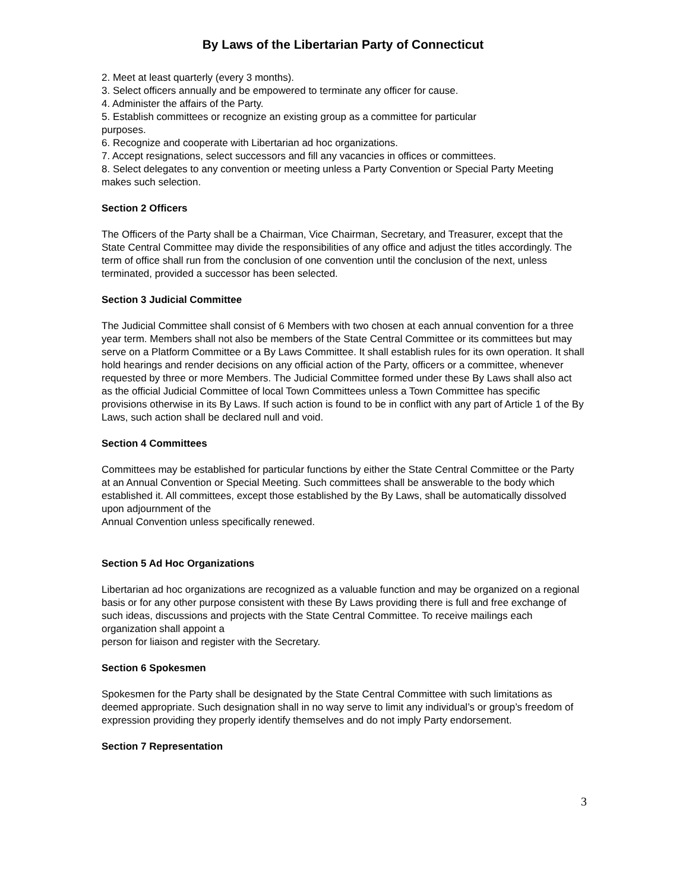By Laws of the Libertarian Party of Connecticut
2. Meet at least quarterly (every 3 months).
3. Select officers annually and be empowered to terminate any officer for cause.
4. Administer the affairs of the Party.
5. Establish committees or recognize an existing group as a committee for particular
purposes.
6. Recognize and cooperate with Libertarian ad hoc organizations.
7. Accept resignations, select successors and fill any vacancies in offices or committees.
8. Select delegates to any convention or meeting unless a Party Convention or Special Party Meeting makes such selection.
Section 2 Officers
The Officers of the Party shall be a Chairman, Vice Chairman, Secretary, and Treasurer, except that the State Central Committee may divide the responsibilities of any office and adjust the titles accordingly. The term of office shall run from the conclusion of one convention until the conclusion of the next, unless terminated, provided a successor has been selected.
Section 3 Judicial Committee
The Judicial Committee shall consist of 6 Members with two chosen at each annual convention for a three year term. Members shall not also be members of the State Central Committee or its committees but may serve on a Platform Committee or a By Laws Committee. It shall establish rules for its own operation. It shall hold hearings and render decisions on any official action of the Party, officers or a committee, whenever requested by three or more Members. The Judicial Committee formed under these By Laws shall also act as the official Judicial Committee of local Town Committees unless a Town Committee has specific provisions otherwise in its By Laws. If such action is found to be in conflict with any part of Article 1 of the By Laws, such action shall be declared null and void.
Section 4 Committees
Committees may be established for particular functions by either the State Central Committee or the Party at an Annual Convention or Special Meeting. Such committees shall be answerable to the body which established it. All committees, except those established by the By Laws, shall be automatically dissolved upon adjournment of the
Annual Convention unless specifically renewed.
Section 5 Ad Hoc Organizations
Libertarian ad hoc organizations are recognized as a valuable function and may be organized on a regional basis or for any other purpose consistent with these By Laws providing there is full and free exchange of such ideas, discussions and projects with the State Central Committee. To receive mailings each organization shall appoint a
person for liaison and register with the Secretary.
Section 6 Spokesmen
Spokesmen for the Party shall be designated by the State Central Committee with such limitations as deemed appropriate. Such designation shall in no way serve to limit any individual’s or group’s freedom of expression providing they properly identify themselves and do not imply Party endorsement.
Section 7 Representation
3